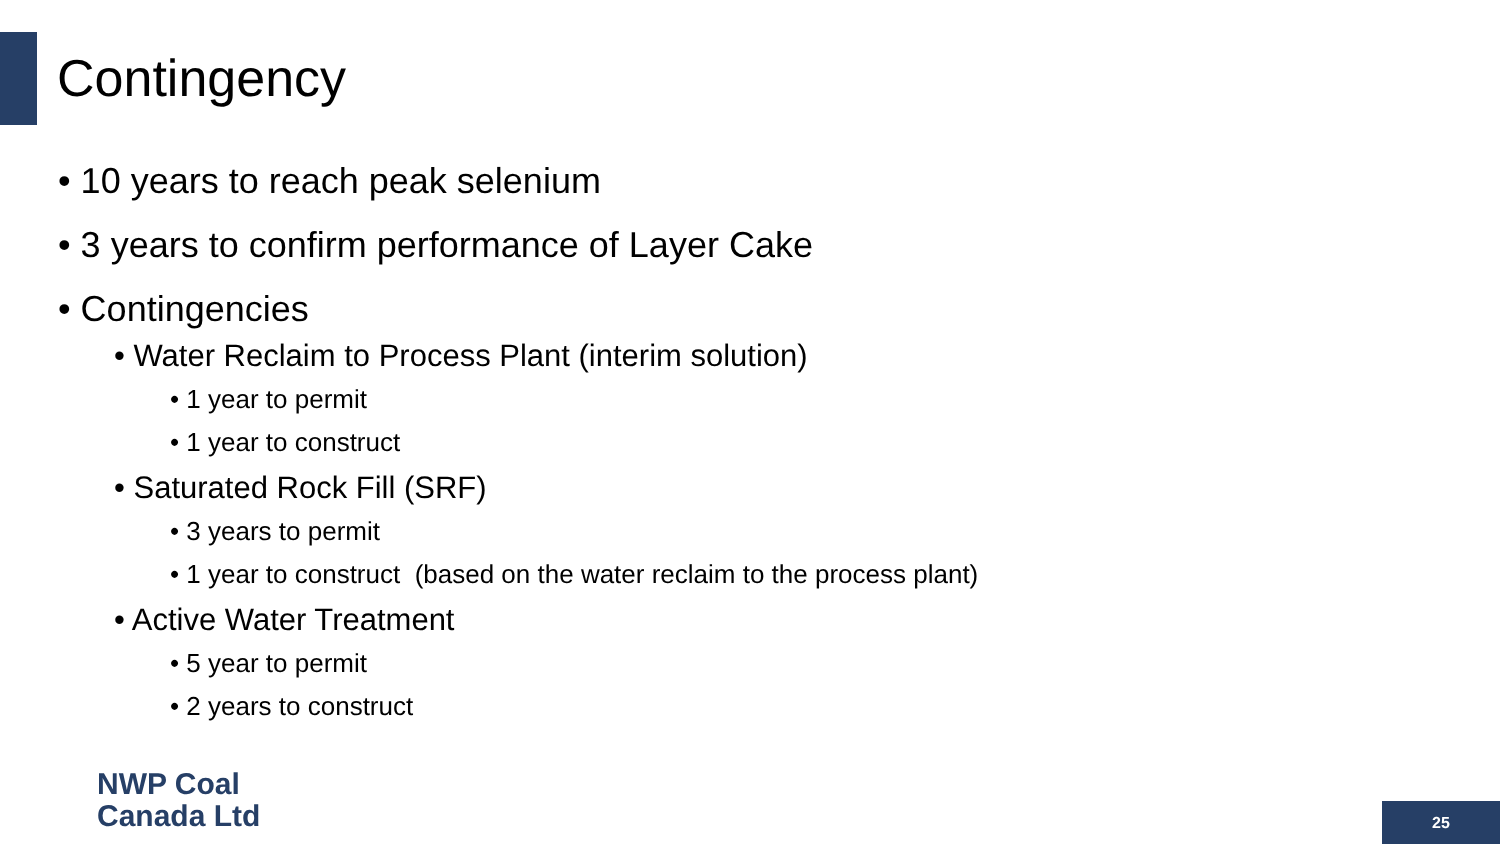Contingency
• 10 years to reach peak selenium
• 3 years to confirm performance of Layer Cake
• Contingencies
• Water Reclaim to Process Plant (interim solution)
• 1 year to permit
• 1 year to construct
• Saturated Rock Fill (SRF)
• 3 years to permit
• 1 year to construct (based on the water reclaim to the process plant)
• Active Water Treatment
• 5 year to permit
• 2 years to construct
NWP Coal
Canada Ltd
25